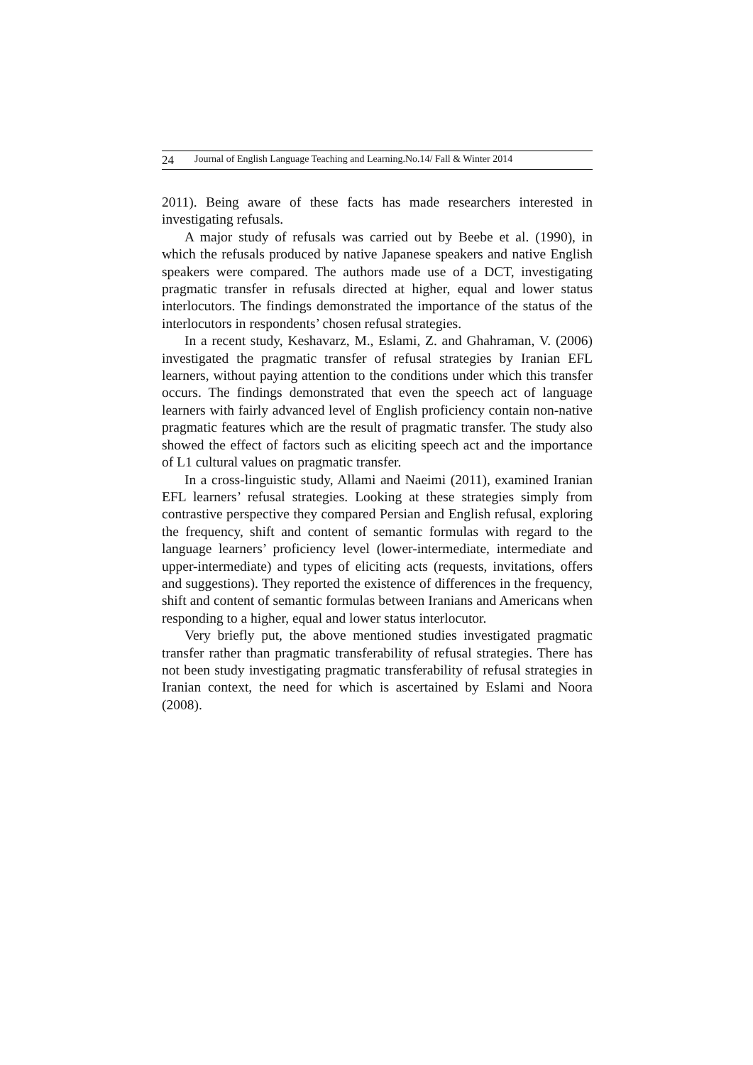24 Journal of English Language Teaching and Learning.No.14/ Fall & Winter 2014
2011). Being aware of these facts has made researchers interested in investigating refusals.
A major study of refusals was carried out by Beebe et al. (1990), in which the refusals produced by native Japanese speakers and native English speakers were compared. The authors made use of a DCT, investigating pragmatic transfer in refusals directed at higher, equal and lower status interlocutors. The findings demonstrated the importance of the status of the interlocutors in respondents’ chosen refusal strategies.
In a recent study, Keshavarz, M., Eslami, Z. and Ghahraman, V. (2006) investigated the pragmatic transfer of refusal strategies by Iranian EFL learners, without paying attention to the conditions under which this transfer occurs. The findings demonstrated that even the speech act of language learners with fairly advanced level of English proficiency contain non-native pragmatic features which are the result of pragmatic transfer. The study also showed the effect of factors such as eliciting speech act and the importance of L1 cultural values on pragmatic transfer.
In a cross-linguistic study, Allami and Naeimi (2011), examined Iranian EFL learners’ refusal strategies. Looking at these strategies simply from contrastive perspective they compared Persian and English refusal, exploring the frequency, shift and content of semantic formulas with regard to the language learners’ proficiency level (lower-intermediate, intermediate and upper-intermediate) and types of eliciting acts (requests, invitations, offers and suggestions). They reported the existence of differences in the frequency, shift and content of semantic formulas between Iranians and Americans when responding to a higher, equal and lower status interlocutor.
Very briefly put, the above mentioned studies investigated pragmatic transfer rather than pragmatic transferability of refusal strategies. There has not been study investigating pragmatic transferability of refusal strategies in Iranian context, the need for which is ascertained by Eslami and Noora (2008).